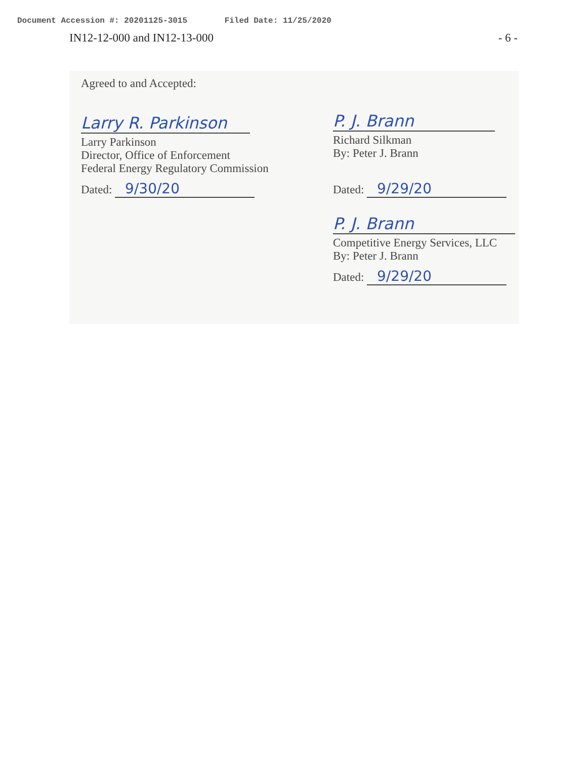Document Accession #: 20201125-3015 Filed Date: 11/25/2020
IN12-12-000 and IN12-13-000 - 6 -
Agreed to and Accepted:
Larry R. Parkinson
Larry Parkinson
Director, Office of Enforcement
Federal Energy Regulatory Commission
Dated: 9/30/20
P. J. Brann
Richard Silkman
By: Peter J. Brann
Dated: 9/29/20
P. J. Brann
Competitive Energy Services, LLC
By: Peter J. Brann
Dated: 9/29/20